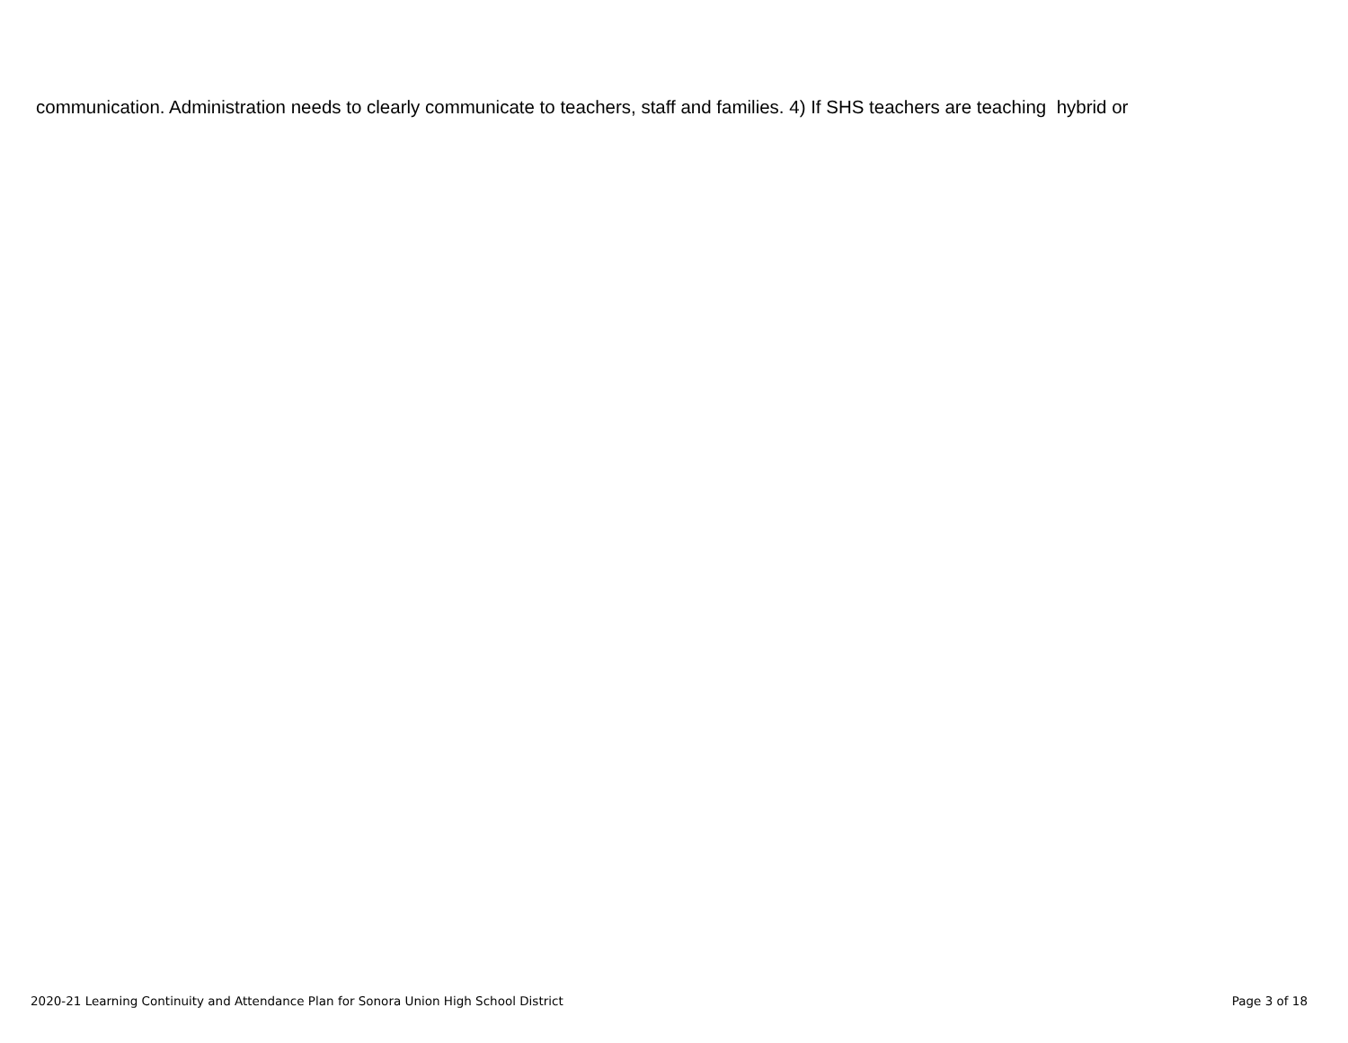communication. Administration needs to clearly communicate to teachers, staff and families. 4) If SHS teachers are teaching hybrid or
2020-21 Learning Continuity and Attendance Plan for Sonora Union High School District Page 3 of 18